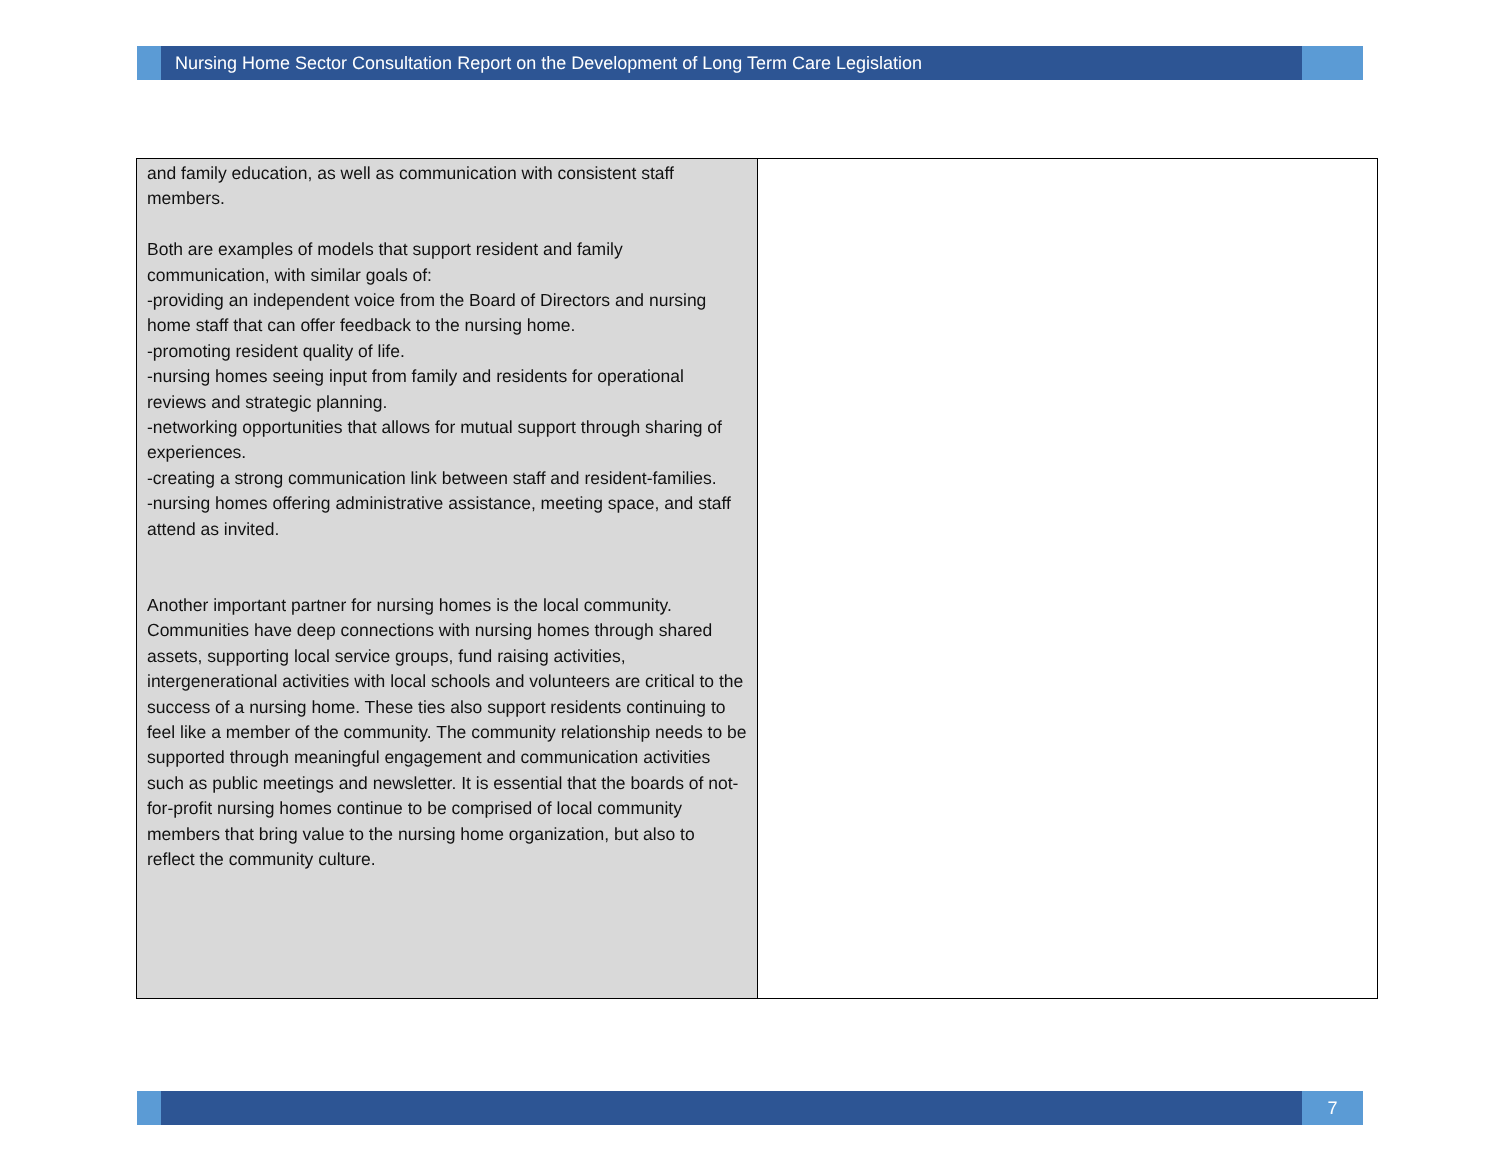Nursing Home Sector Consultation Report on the Development of Long Term Care Legislation
| and family education, as well as communication with consistent staff members. Both are examples of models that support resident and family communication, with similar goals of: -providing an independent voice from the Board of Directors and nursing home staff that can offer feedback to the nursing home. -promoting resident quality of life. -nursing homes seeing input from family and residents for operational reviews and strategic planning. -networking opportunities that allows for mutual support through sharing of experiences. -creating a strong communication link between staff and resident-families. -nursing homes offering administrative assistance, meeting space, and staff attend as invited. Another important partner for nursing homes is the local community. Communities have deep connections with nursing homes through shared assets, supporting local service groups, fund raising activities, intergenerational activities with local schools and volunteers are critical to the success of a nursing home. These ties also support residents continuing to feel like a member of the community. The community relationship needs to be supported through meaningful engagement and communication activities such as public meetings and newsletter. It is essential that the boards of not-for-profit nursing homes continue to be comprised of local community members that bring value to the nursing home organization, but also to reflect the community culture. | |
7